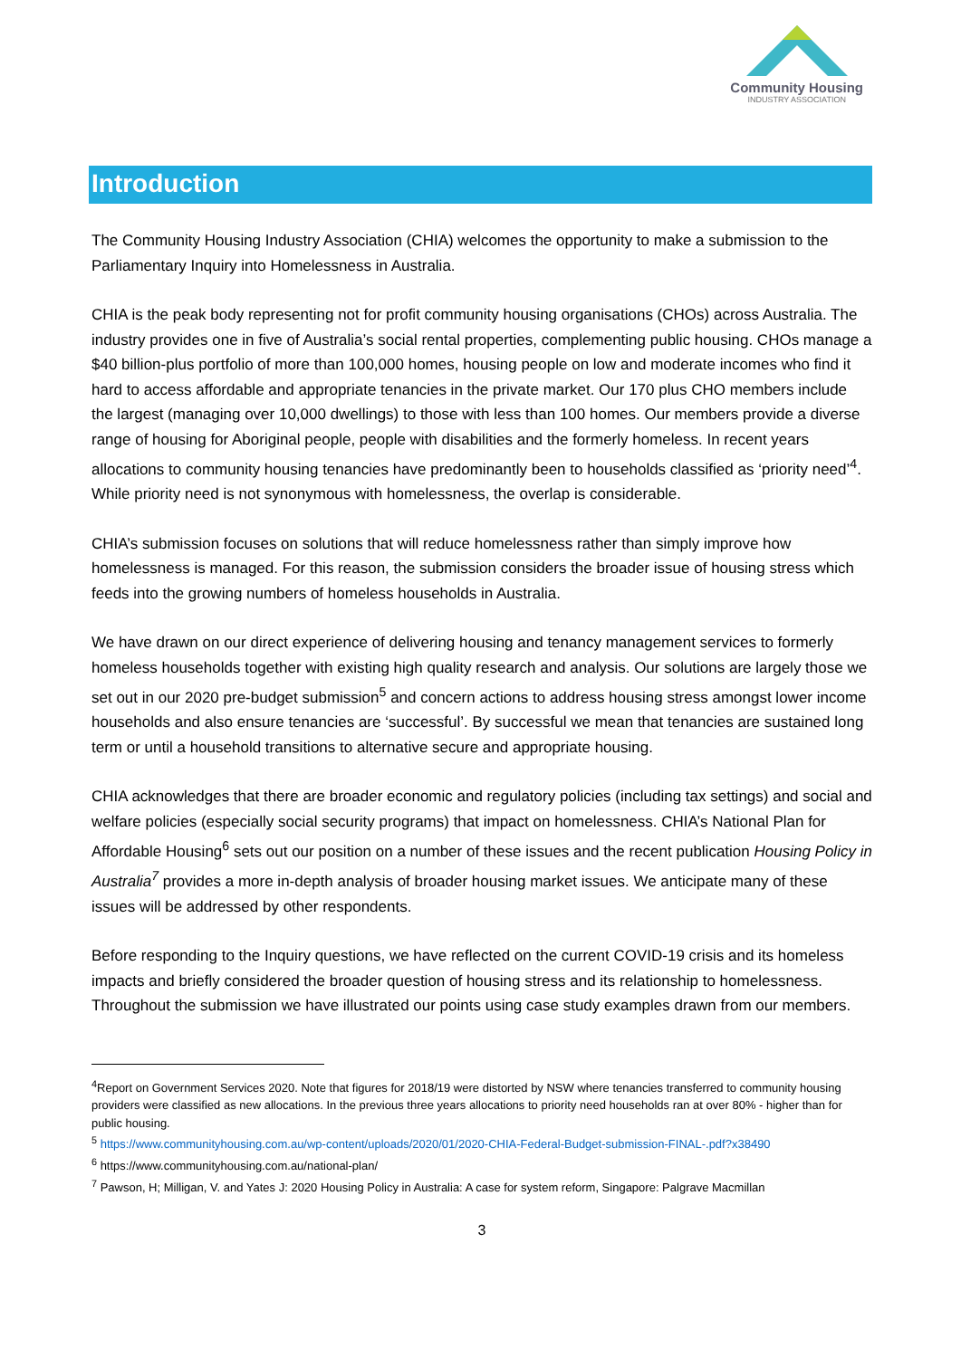Community Housing
INDUSTRY ASSOCIATION
Introduction
The Community Housing Industry Association (CHIA) welcomes the opportunity to make a submission to the Parliamentary Inquiry into Homelessness in Australia.
CHIA is the peak body representing not for profit community housing organisations (CHOs) across Australia. The industry provides one in five of Australia’s social rental properties, complementing public housing. CHOs manage a $40 billion-plus portfolio of more than 100,000 homes, housing people on low and moderate incomes who find it hard to access affordable and appropriate tenancies in the private market. Our 170 plus CHO members include the largest (managing over 10,000 dwellings) to those with less than 100 homes. Our members provide a diverse range of housing for Aboriginal people, people with disabilities and the formerly homeless. In recent years allocations to community housing tenancies have predominantly been to households classified as ‘priority need’<sup>4</sup>. While priority need is not synonymous with homelessness, the overlap is considerable.
CHIA’s submission focuses on solutions that will reduce homelessness rather than simply improve how homelessness is managed. For this reason, the submission considers the broader issue of housing stress which feeds into the growing numbers of homeless households in Australia.
We have drawn on our direct experience of delivering housing and tenancy management services to formerly homeless households together with existing high quality research and analysis. Our solutions are largely those we set out in our 2020 pre-budget submission<sup>5</sup> and concern actions to address housing stress amongst lower income households and also ensure tenancies are ‘successful’. By successful we mean that tenancies are sustained long term or until a household transitions to alternative secure and appropriate housing.
CHIA acknowledges that there are broader economic and regulatory policies (including tax settings) and social and welfare policies (especially social security programs) that impact on homelessness. CHIA’s National Plan for Affordable Housing<sup>6</sup> sets out our position on a number of these issues and the recent publication Housing Policy in Australia<sup>7</sup> provides a more in-depth analysis of broader housing market issues. We anticipate many of these issues will be addressed by other respondents.
Before responding to the Inquiry questions, we have reflected on the current COVID-19 crisis and its homeless impacts and briefly considered the broader question of housing stress and its relationship to homelessness. Throughout the submission we have illustrated our points using case study examples drawn from our members.
<sup>4</sup> Report on Government Services 2020. Note that figures for 2018/19 were distorted by NSW where tenancies transferred to community housing providers were classified as new allocations. In the previous three years allocations to priority need households ran at over 80% - higher than for public housing.
<sup>5</sup> https://www.communityhousing.com.au/wp-content/uploads/2020/01/2020-CHIA-Federal-Budget-submission-FINAL-.pdf?x38490
<sup>6</sup> https://www.communityhousing.com.au/national-plan/
<sup>7</sup> Pawson, H; Milligan, V. and Yates J: 2020 Housing Policy in Australia: A case for system reform, Singapore: Palgrave Macmillan
3